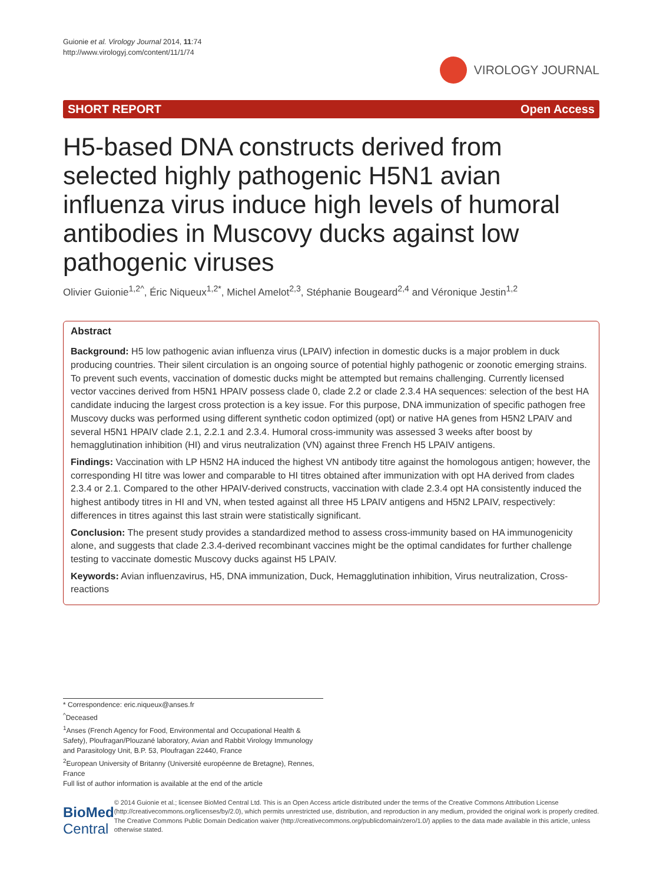Guionie et al. Virology Journal 2014, 11:74
http://www.virologyj.com/content/11/1/74
VIROLOGY JOURNAL
SHORT REPORT Open Access
H5-based DNA constructs derived from selected highly pathogenic H5N1 avian influenza virus induce high levels of humoral antibodies in Muscovy ducks against low pathogenic viruses
Olivier Guionie<sup>1,2^</sup>, Éric Niqueux<sup>1,2*</sup>, Michel Amelot<sup>2,3</sup>, Stéphanie Bougeard<sup>2,4</sup> and Véronique Jestin<sup>1,2</sup>
Abstract
Background: H5 low pathogenic avian influenza virus (LPAIV) infection in domestic ducks is a major problem in duck producing countries. Their silent circulation is an ongoing source of potential highly pathogenic or zoonotic emerging strains. To prevent such events, vaccination of domestic ducks might be attempted but remains challenging. Currently licensed vector vaccines derived from H5N1 HPAIV possess clade 0, clade 2.2 or clade 2.3.4 HA sequences: selection of the best HA candidate inducing the largest cross protection is a key issue. For this purpose, DNA immunization of specific pathogen free Muscovy ducks was performed using different synthetic codon optimized (opt) or native HA genes from H5N2 LPAIV and several H5N1 HPAIV clade 2.1, 2.2.1 and 2.3.4. Humoral cross-immunity was assessed 3 weeks after boost by hemagglutination inhibition (HI) and virus neutralization (VN) against three French H5 LPAIV antigens.
Findings: Vaccination with LP H5N2 HA induced the highest VN antibody titre against the homologous antigen; however, the corresponding HI titre was lower and comparable to HI titres obtained after immunization with opt HA derived from clades 2.3.4 or 2.1. Compared to the other HPAIV-derived constructs, vaccination with clade 2.3.4 opt HA consistently induced the highest antibody titres in HI and VN, when tested against all three H5 LPAIV antigens and H5N2 LPAIV, respectively: differences in titres against this last strain were statistically significant.
Conclusion: The present study provides a standardized method to assess cross-immunity based on HA immunogenicity alone, and suggests that clade 2.3.4-derived recombinant vaccines might be the optimal candidates for further challenge testing to vaccinate domestic Muscovy ducks against H5 LPAIV.
Keywords: Avian influenzavirus, H5, DNA immunization, Duck, Hemagglutination inhibition, Virus neutralization, Cross-reactions
* Correspondence: eric.niqueux@anses.fr
<sup>^</sup>Deceased
<sup>1</sup> Anses (French Agency for Food, Environmental and Occupational Health & Safety), Ploufragan/Plouzané laboratory, Avian and Rabbit Virology Immunology and Parasitology Unit, B.P. 53, Ploufragan 22440, France
<sup>2</sup> European University of Britanny (Université européenne de Bretagne), Rennes, France
Full list of author information is available at the end of the article
BioMed Central
© 2014 Guionie et al.; licensee BioMed Central Ltd. This is an Open Access article distributed under the terms of the Creative Commons Attribution License (http://creativecommons.org/licenses/by/2.0), which permits unrestricted use, distribution, and reproduction in any medium, provided the original work is properly credited. The Creative Commons Public Domain Dedication waiver (http://creativecommons.org/publicdomain/zero/1.0/) applies to the data made available in this article, unless otherwise stated.